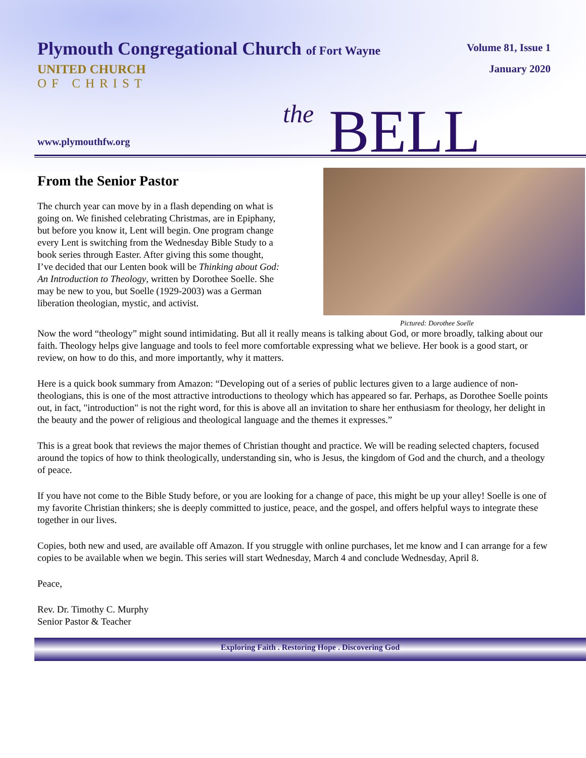Plymouth Congregational Church of Fort Wayne
UNITED CHURCH
OF CHRIST
www.plymouthfw.org
Volume 81, Issue 1
January 2020
the BELL
From the Senior Pastor
The church year can move by in a flash depending on what is going on. We finished celebrating Christmas, are in Epiphany, but before you know it, Lent will begin. One program change every Lent is switching from the Wednesday Bible Study to a book series through Easter. After giving this some thought, I’ve decided that our Lenten book will be Thinking about God: An Introduction to Theology, written by Dorothee Soelle. She may be new to you, but Soelle (1929-2003) was a German liberation theologian, mystic, and activist.
Pictured: Dorothee Soelle
Now the word “theology” might sound intimidating. But all it really means is talking about God, or more broadly, talking about our faith. Theology helps give language and tools to feel more comfortable expressing what we believe. Her book is a good start, or review, on how to do this, and more importantly, why it matters.
Here is a quick book summary from Amazon: “Developing out of a series of public lectures given to a large audience of non-theologians, this is one of the most attractive introductions to theology which has appeared so far. Perhaps, as Dorothee Soelle points out, in fact, "introduction" is not the right word, for this is above all an invitation to share her enthusiasm for theology, her delight in the beauty and the power of religious and theological language and the themes it expresses.”
This is a great book that reviews the major themes of Christian thought and practice. We will be reading selected chapters, focused around the topics of how to think theologically, understanding sin, who is Jesus, the kingdom of God and the church, and a theology of peace.
If you have not come to the Bible Study before, or you are looking for a change of pace, this might be up your alley! Soelle is one of my favorite Christian thinkers; she is deeply committed to justice, peace, and the gospel, and offers helpful ways to integrate these together in our lives.
Copies, both new and used, are available off Amazon. If you struggle with online purchases, let me know and I can arrange for a few copies to be available when we begin. This series will start Wednesday, March 4 and conclude Wednesday, April 8.
Peace,
Rev. Dr. Timothy C. Murphy
Senior Pastor & Teacher
Exploring Faith . Restoring Hope . Discovering God